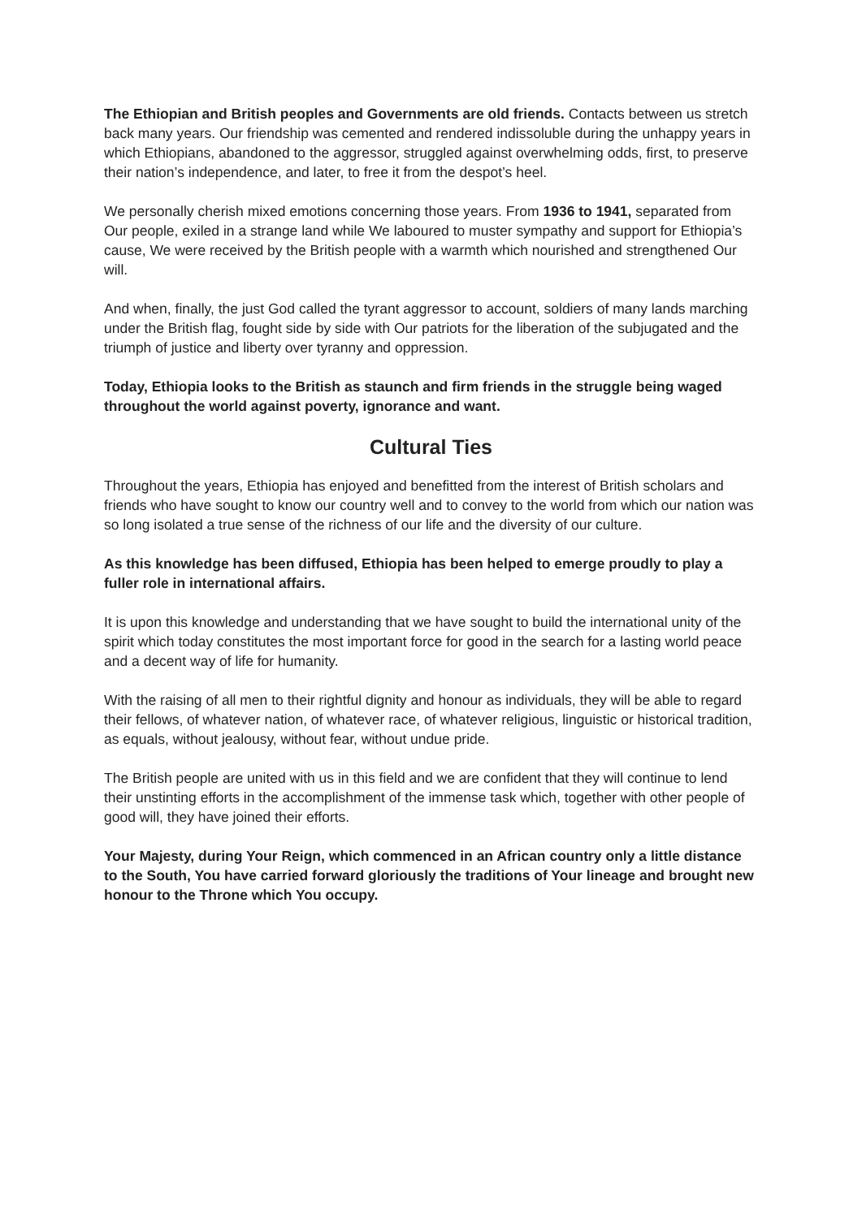The Ethiopian and British peoples and Governments are old friends. Contacts between us stretch back many years. Our friendship was cemented and rendered indissoluble during the unhappy years in which Ethiopians, abandoned to the aggressor, struggled against overwhelming odds, first, to preserve their nation’s independence, and later, to free it from the despot’s heel.
We personally cherish mixed emotions concerning those years. From 1936 to 1941, separated from Our people, exiled in a strange land while We laboured to muster sympathy and support for Ethiopia’s cause, We were received by the British people with a warmth which nourished and strengthened Our will.
And when, finally, the just God called the tyrant aggressor to account, soldiers of many lands marching under the British flag, fought side by side with Our patriots for the liberation of the subjugated and the triumph of justice and liberty over tyranny and oppression.
Today, Ethiopia looks to the British as staunch and firm friends in the struggle being waged throughout the world against poverty, ignorance and want.
Cultural Ties
Throughout the years, Ethiopia has enjoyed and benefitted from the interest of British scholars and friends who have sought to know our country well and to convey to the world from which our nation was so long isolated a true sense of the richness of our life and the diversity of our culture.
As this knowledge has been diffused, Ethiopia has been helped to emerge proudly to play a fuller role in international affairs.
It is upon this knowledge and understanding that we have sought to build the international unity of the spirit which today constitutes the most important force for good in the search for a lasting world peace and a decent way of life for humanity.
With the raising of all men to their rightful dignity and honour as individuals, they will be able to regard their fellows, of whatever nation, of whatever race, of whatever religious, linguistic or historical tradition, as equals, without jealousy, without fear, without undue pride.
The British people are united with us in this field and we are confident that they will continue to lend their unstinting efforts in the accomplishment of the immense task which, together with other people of good will, they have joined their efforts.
Your Majesty, during Your Reign, which commenced in an African country only a little distance to the South, You have carried forward gloriously the traditions of Your lineage and brought new honour to the Throne which You occupy.